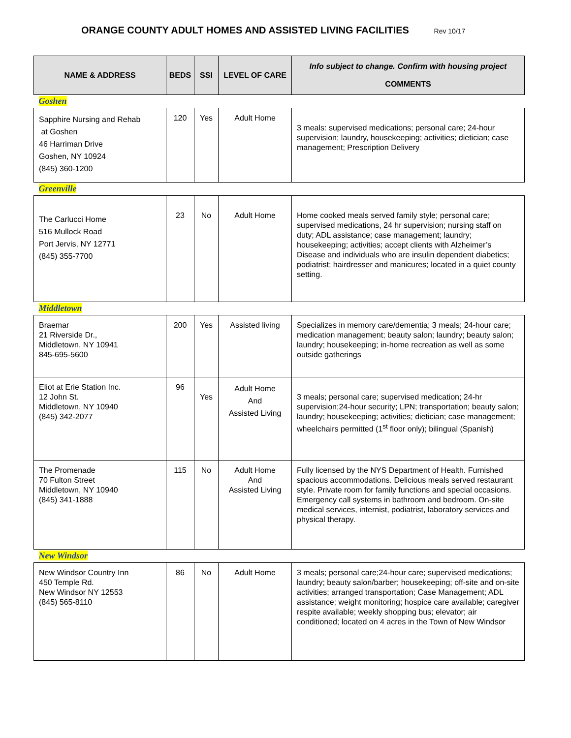ORANGE COUNTY ADULT HOMES AND ASSISTED LIVING FACILITIES Rev 10/17
| NAME & ADDRESS | BEDS | SSI | LEVEL OF CARE | Info subject to change. Confirm with housing project COMMENTS |
| --- | --- | --- | --- | --- |
| Goshen | | | | |
| Sapphire Nursing and Rehab at Goshen 46 Harriman Drive Goshen, NY 10924 (845) 360-1200 | 120 | Yes | Adult Home | 3 meals: supervised medications; personal care; 24-hour supervision; laundry, housekeeping; activities; dietician; case management; Prescription Delivery |
| Greenville | | | | |
| The Carlucci Home 516 Mullock Road Port Jervis, NY 12771 (845) 355-7700 | 23 | No | Adult Home | Home cooked meals served family style; personal care; supervised medications, 24 hr supervision; nursing staff on duty; ADL assistance; case management; laundry; housekeeping; activities; accept clients with Alzheimer’s Disease and individuals who are insulin dependent diabetics; podiatrist; hairdresser and manicures; located in a quiet county setting. |
| Middletown | | | | |
| Braemar 21 Riverside Dr., Middletown, NY 10941 845-695-5600 | 200 | Yes | Assisted living | Specializes in memory care/dementia; 3 meals; 24-hour care; medication management; beauty salon; laundry; beauty salon; laundry; housekeeping; in-home recreation as well as some outside gatherings |
| Eliot at Erie Station Inc. 12 John St. Middletown, NY 10940 (845) 342-2077 | 96 | Yes | Adult Home And Assisted Living | 3 meals; personal care; supervised medication; 24-hr supervision;24-hour security; LPN; transportation; beauty salon; laundry; housekeeping; activities; dietician; case management; wheelchairs permitted (1<sup>st</sup> floor only); bilingual (Spanish) |
| The Promenade 70 Fulton Street Middletown, NY 10940 (845) 341-1888 | 115 | No | Adult Home And Assisted Living | Fully licensed by the NYS Department of Health. Furnished spacious accommodations. Delicious meals served restaurant style. Private room for family functions and special occasions. Emergency call systems in bathroom and bedroom. On-site medical services, internist, podiatrist, laboratory services and physical therapy. |
| New Windsor | | | | |
| New Windsor Country Inn 450 Temple Rd. New Windsor NY 12553 (845) 565-8110 | 86 | No | Adult Home | 3 meals; personal care;24-hour care; supervised medications; laundry; beauty salon/barber; housekeeping; off-site and on-site activities; arranged transportation; Case Management; ADL assistance; weight monitoring; hospice care available; caregiver respite available; weekly shopping bus; elevator; air conditioned; located on 4 acres in the Town of New Windsor |